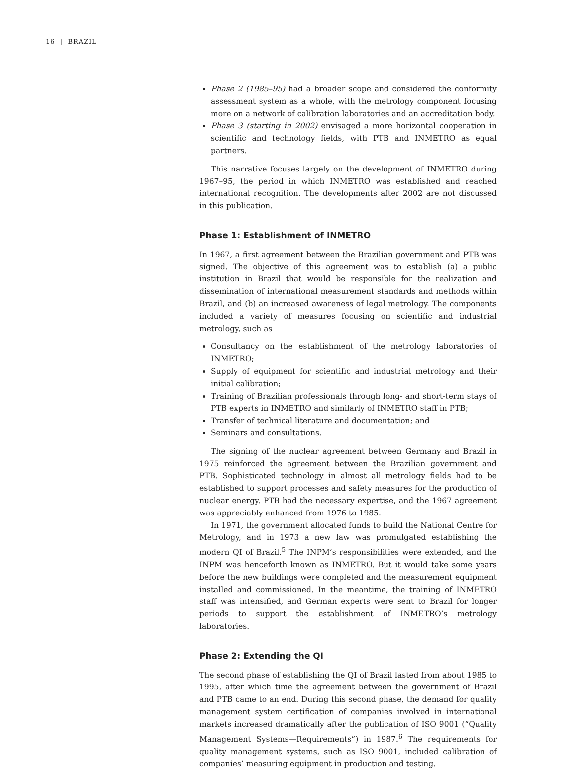16 | BRAZIL
Phase 2 (1985–95) had a broader scope and considered the conformity assessment system as a whole, with the metrology component focusing more on a network of calibration laboratories and an accreditation body.
Phase 3 (starting in 2002) envisaged a more horizontal cooperation in scientific and technology fields, with PTB and INMETRO as equal partners.
This narrative focuses largely on the development of INMETRO during 1967–95, the period in which INMETRO was established and reached international recognition. The developments after 2002 are not discussed in this publication.
Phase 1: Establishment of INMETRO
In 1967, a first agreement between the Brazilian government and PTB was signed. The objective of this agreement was to establish (a) a public institution in Brazil that would be responsible for the realization and dissemination of international measurement standards and methods within Brazil, and (b) an increased awareness of legal metrology. The components included a variety of measures focusing on scientific and industrial metrology, such as
Consultancy on the establishment of the metrology laboratories of INMETRO;
Supply of equipment for scientific and industrial metrology and their initial calibration;
Training of Brazilian professionals through long- and short-term stays of PTB experts in INMETRO and similarly of INMETRO staff in PTB;
Transfer of technical literature and documentation; and
Seminars and consultations.
The signing of the nuclear agreement between Germany and Brazil in 1975 reinforced the agreement between the Brazilian government and PTB. Sophisticated technology in almost all metrology fields had to be established to support processes and safety measures for the production of nuclear energy. PTB had the necessary expertise, and the 1967 agreement was appreciably enhanced from 1976 to 1985.
In 1971, the government allocated funds to build the National Centre for Metrology, and in 1973 a new law was promulgated establishing the modern QI of Brazil.<sup>5</sup> The INPM’s responsibilities were extended, and the INPM was henceforth known as INMETRO. But it would take some years before the new buildings were completed and the measurement equipment installed and commissioned. In the meantime, the training of INMETRO staff was intensified, and German experts were sent to Brazil for longer periods to support the establishment of INMETRO’s metrology laboratories.
Phase 2: Extending the QI
The second phase of establishing the QI of Brazil lasted from about 1985 to 1995, after which time the agreement between the government of Brazil and PTB came to an end. During this second phase, the demand for quality management system certification of companies involved in international markets increased dramatically after the publication of ISO 9001 (“Quality Management Systems—Requirements”) in 1987.<sup>6</sup> The requirements for quality management systems, such as ISO 9001, included calibration of companies’ measuring equipment in production and testing.